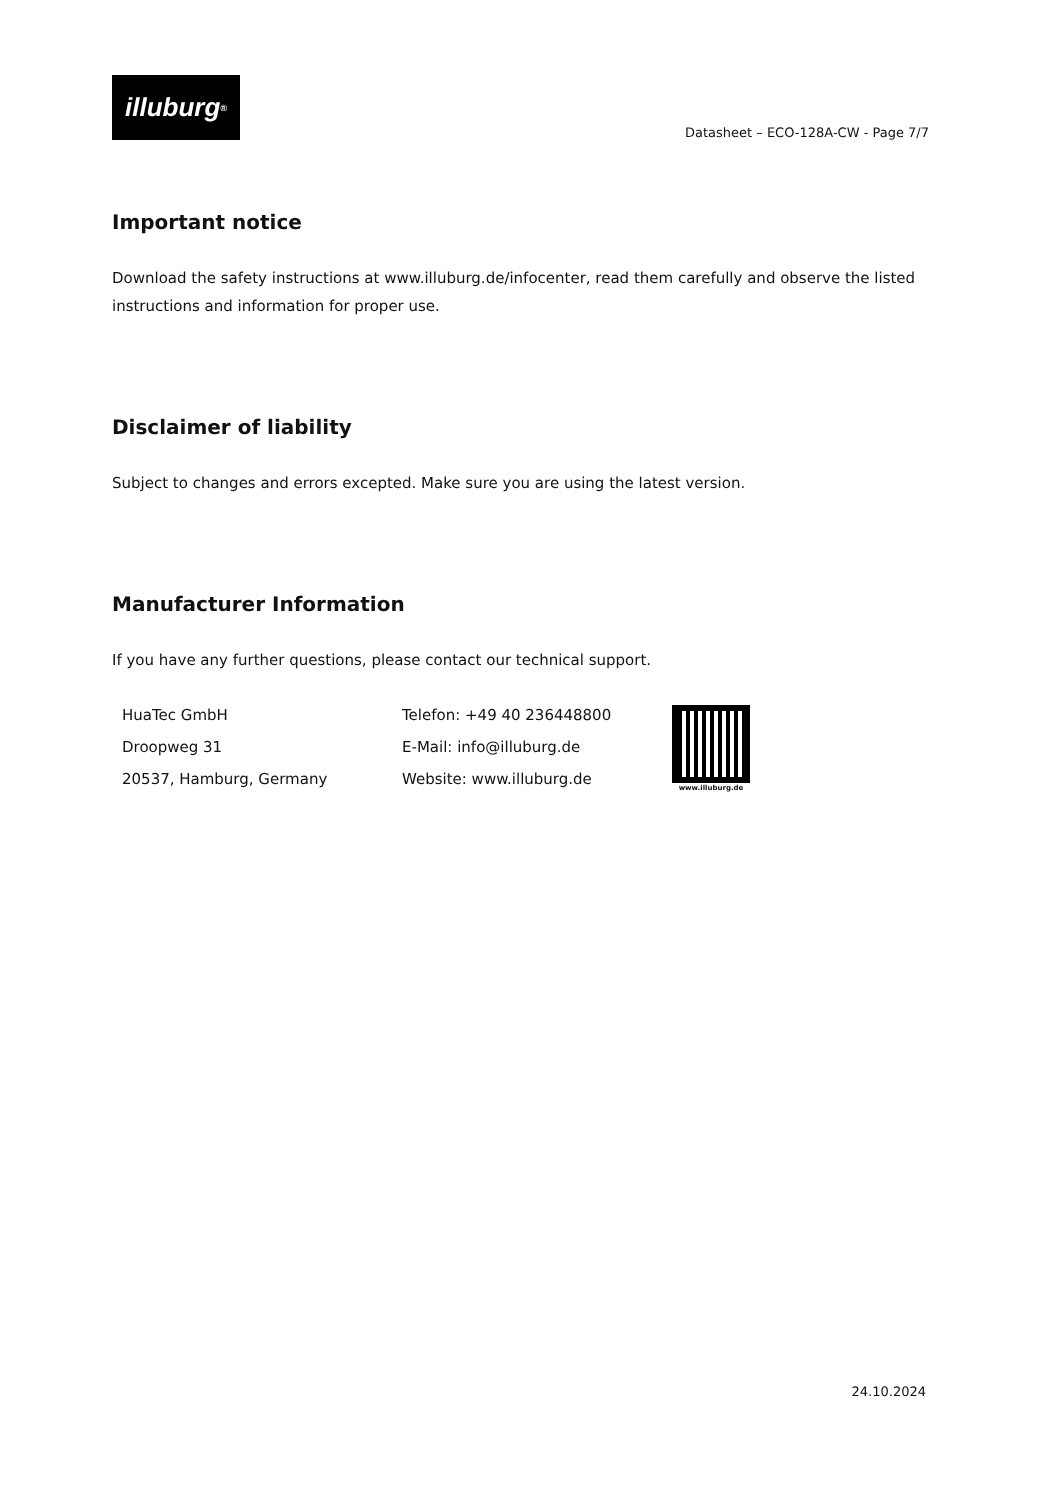illuburg<sup>®</sup>
Datasheet – ECO-128A-CW - Page 7/7
Important notice
Download the safety instructions at www.illuburg.de/infocenter, read them carefully and observe the listed instructions and information for proper use.
Disclaimer of liability
Subject to changes and errors excepted. Make sure you are using the latest version.
Manufacturer Information
If you have any further questions, please contact our technical support.
HuaTec GmbH
Droopweg 31
20537, Hamburg, Germany
Telefon: +49 40 236448800
E-Mail: info@illuburg.de
Website: www.illuburg.de
www.illuburg.de
24.10.2024